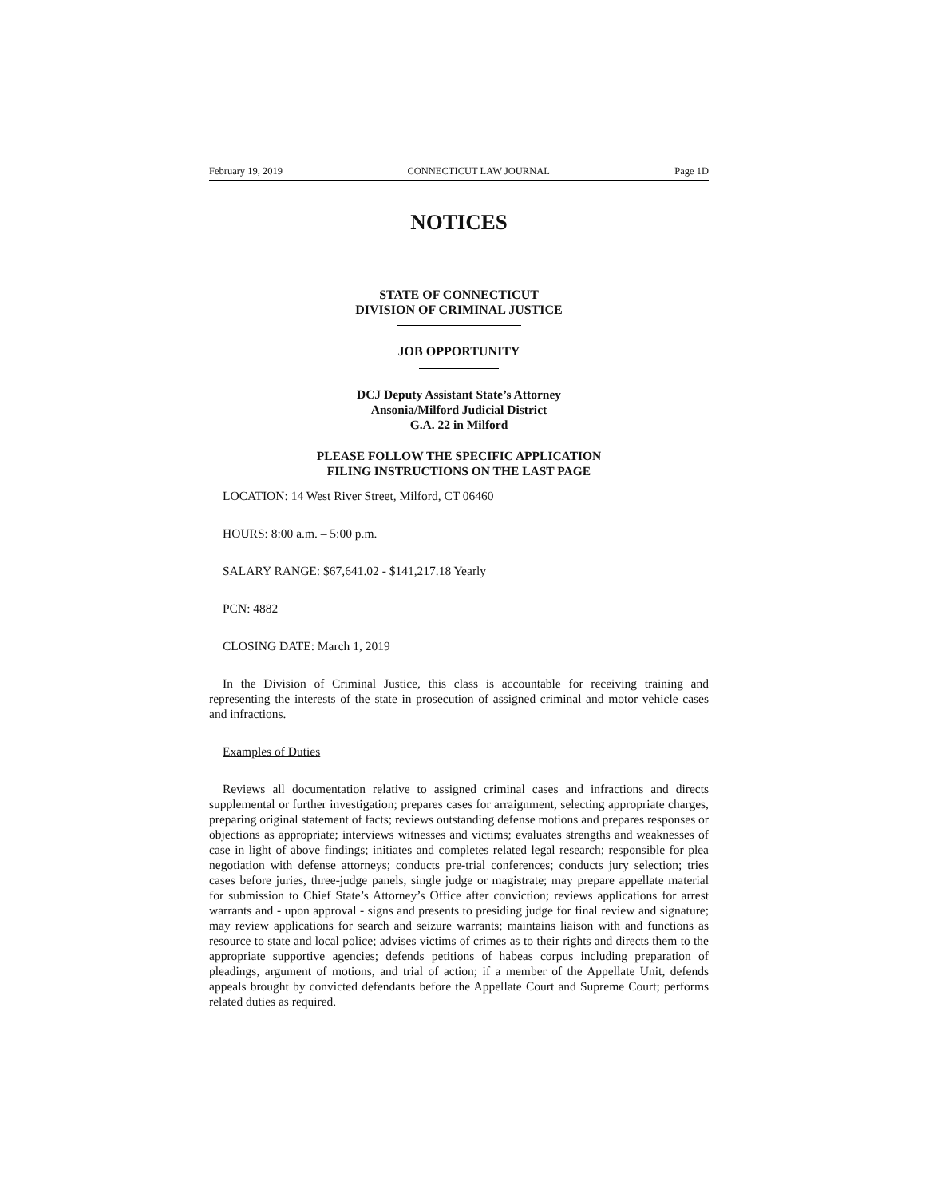February 19, 2019 CONNECTICUT LAW JOURNAL Page 1D
NOTICES
STATE OF CONNECTICUT
DIVISION OF CRIMINAL JUSTICE
JOB OPPORTUNITY
DCJ Deputy Assistant State’s Attorney
Ansonia/Milford Judicial District
G.A. 22 in Milford
PLEASE FOLLOW THE SPECIFIC APPLICATION
FILING INSTRUCTIONS ON THE LAST PAGE
LOCATION: 14 West River Street, Milford, CT 06460
HOURS: 8:00 a.m. – 5:00 p.m.
SALARY RANGE: $67,641.02 - $141,217.18 Yearly
PCN: 4882
CLOSING DATE: March 1, 2019
In the Division of Criminal Justice, this class is accountable for receiving training and representing the interests of the state in prosecution of assigned criminal and motor vehicle cases and infractions.
Examples of Duties
Reviews all documentation relative to assigned criminal cases and infractions and directs supplemental or further investigation; prepares cases for arraignment, selecting appropriate charges, preparing original statement of facts; reviews outstanding defense motions and prepares responses or objections as appropriate; interviews witnesses and victims; evaluates strengths and weaknesses of case in light of above findings; initiates and completes related legal research; responsible for plea negotiation with defense attorneys; conducts pre-trial conferences; conducts jury selection; tries cases before juries, three-judge panels, single judge or magistrate; may prepare appellate material for submission to Chief State’s Attorney’s Office after conviction; reviews applications for arrest warrants and - upon approval - signs and presents to presiding judge for final review and signature; may review applications for search and seizure warrants; maintains liaison with and functions as resource to state and local police; advises victims of crimes as to their rights and directs them to the appropriate supportive agencies; defends petitions of habeas corpus including preparation of pleadings, argument of motions, and trial of action; if a member of the Appellate Unit, defends appeals brought by convicted defendants before the Appellate Court and Supreme Court; performs related duties as required.